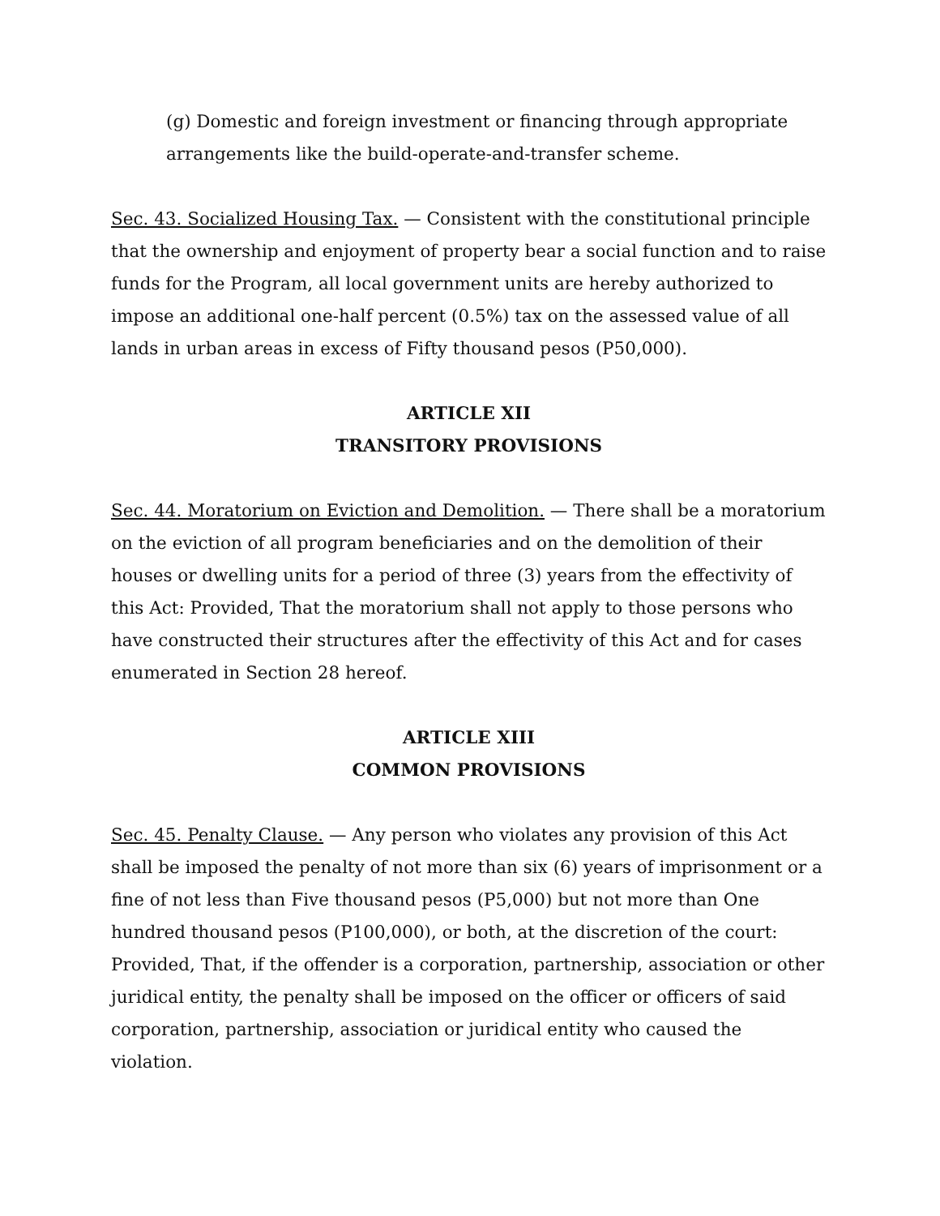(g) Domestic and foreign investment or financing through appropriate arrangements like the build-operate-and-transfer scheme.
Sec. 43. Socialized Housing Tax. — Consistent with the constitutional principle that the ownership and enjoyment of property bear a social function and to raise funds for the Program, all local government units are hereby authorized to impose an additional one-half percent (0.5%) tax on the assessed value of all lands in urban areas in excess of Fifty thousand pesos (P50,000).
ARTICLE XII
TRANSITORY PROVISIONS
Sec. 44. Moratorium on Eviction and Demolition. — There shall be a moratorium on the eviction of all program beneficiaries and on the demolition of their houses or dwelling units for a period of three (3) years from the effectivity of this Act: Provided, That the moratorium shall not apply to those persons who have constructed their structures after the effectivity of this Act and for cases enumerated in Section 28 hereof.
ARTICLE XIII
COMMON PROVISIONS
Sec. 45. Penalty Clause. — Any person who violates any provision of this Act shall be imposed the penalty of not more than six (6) years of imprisonment or a fine of not less than Five thousand pesos (P5,000) but not more than One hundred thousand pesos (P100,000), or both, at the discretion of the court: Provided, That, if the offender is a corporation, partnership, association or other juridical entity, the penalty shall be imposed on the officer or officers of said corporation, partnership, association or juridical entity who caused the violation.